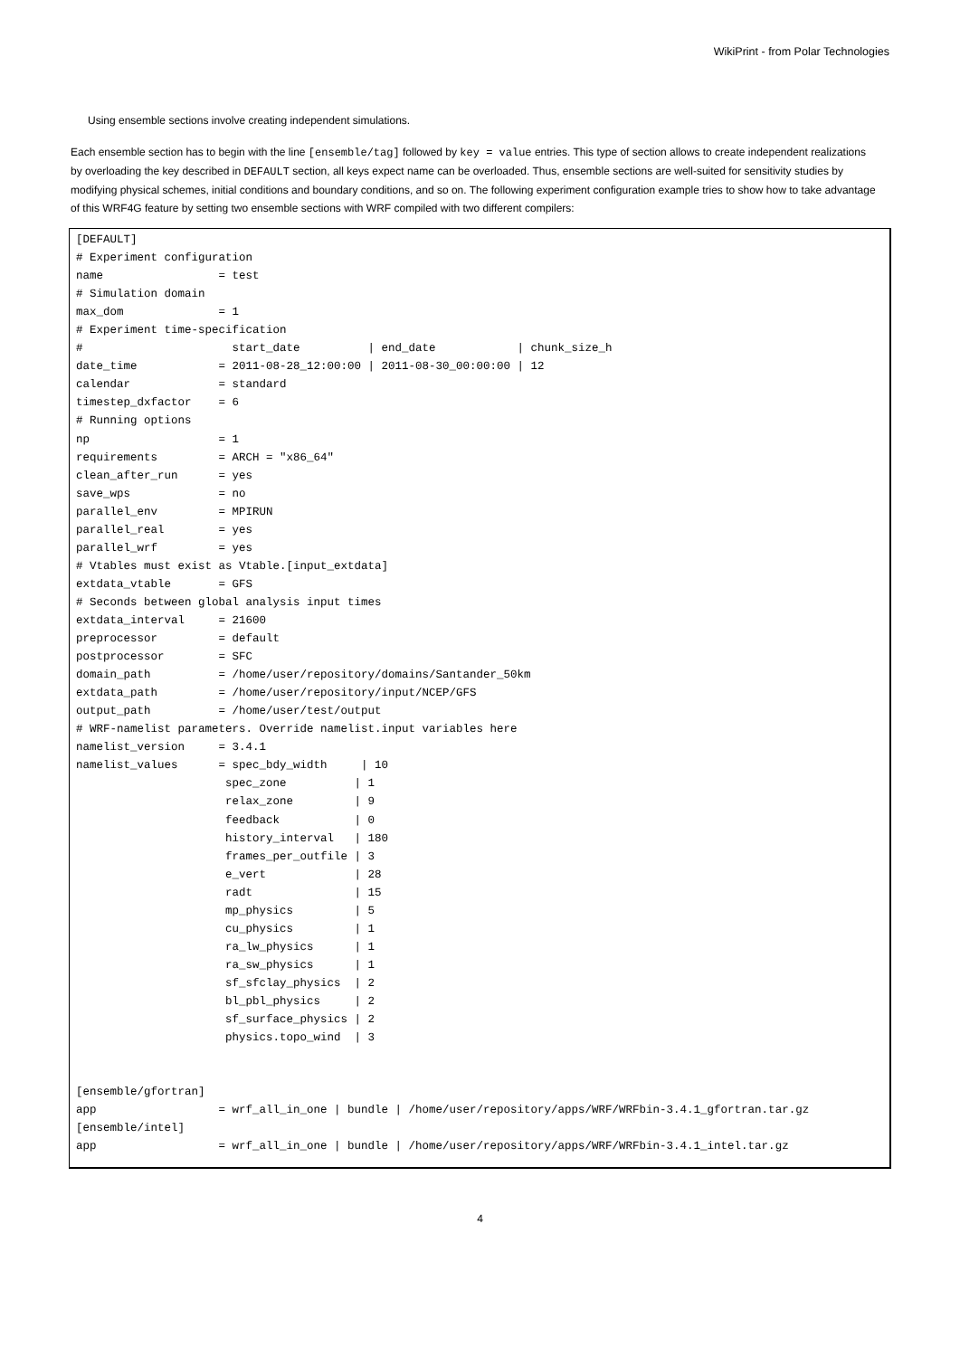WikiPrint - from Polar Technologies
Using ensemble sections involve creating independent simulations.
Each ensemble section has to begin with the line [ensemble/tag] followed by key = value entries. This type of section allows to create independent realizations by overloading the key described in DEFAULT section, all keys expect name can be overloaded. Thus, ensemble sections are well-suited for sensitivity studies by modifying physical schemes, initial conditions and boundary conditions, and so on. The following experiment configuration example tries to show how to take advantage of this WRF4G feature by setting two ensemble sections with WRF compiled with two different compilers:
[DEFAULT]
# Experiment configuration
name                 = test
# Simulation domain
max_dom              = 1
# Experiment time-specification
#                      start_date          | end_date            | chunk_size_h
date_time            = 2011-08-28_12:00:00 | 2011-08-30_00:00:00 | 12
calendar             = standard
timestep_dxfactor    = 6
# Running options
np                   = 1
requirements         = ARCH = "x86_64"
clean_after_run      = yes
save_wps             = no
parallel_env         = MPIRUN
parallel_real        = yes
parallel_wrf         = yes
# Vtables must exist as Vtable.[input_extdata]
extdata_vtable       = GFS
# Seconds between global analysis input times
extdata_interval     = 21600
preprocessor         = default
postprocessor        = SFC
domain_path          = /home/user/repository/domains/Santander_50km
extdata_path         = /home/user/repository/input/NCEP/GFS
output_path          = /home/user/test/output
# WRF-namelist parameters. Override namelist.input variables here
namelist_version     = 3.4.1
namelist_values      = spec_bdy_width     | 10
                      spec_zone          | 1
                      relax_zone         | 9
                      feedback           | 0
                      history_interval   | 180
                      frames_per_outfile | 3
                      e_vert             | 28
                      radt               | 15
                      mp_physics         | 5
                      cu_physics         | 1
                      ra_lw_physics      | 1
                      ra_sw_physics      | 1
                      sf_sfclay_physics  | 2
                      bl_pbl_physics     | 2
                      sf_surface_physics | 2
                      physics.topo_wind  | 3


[ensemble/gfortran]
app                  = wrf_all_in_one | bundle | /home/user/repository/apps/WRF/WRFbin-3.4.1_gfortran.tar.gz
[ensemble/intel]
app                  = wrf_all_in_one | bundle | /home/user/repository/apps/WRF/WRFbin-3.4.1_intel.tar.gz
4